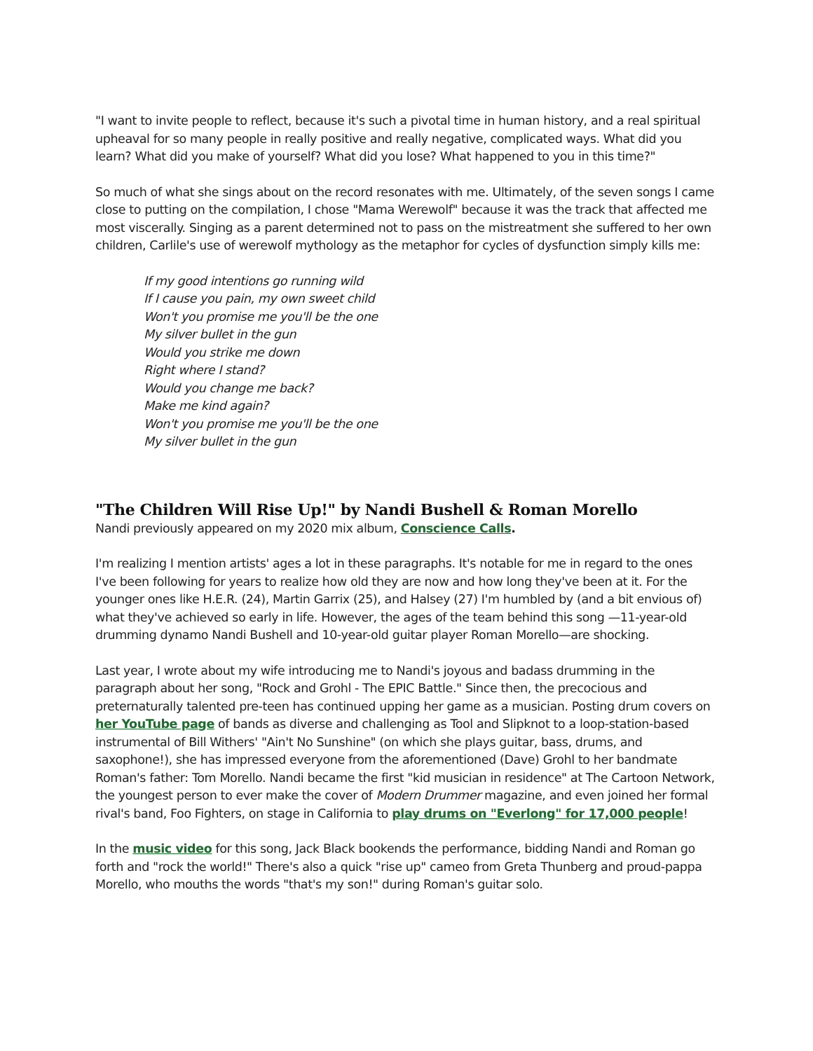"I want to invite people to reflect, because it's such a pivotal time in human history, and a real spiritual upheaval for so many people in really positive and really negative, complicated ways. What did you learn? What did you make of yourself? What did you lose? What happened to you in this time?"
So much of what she sings about on the record resonates with me. Ultimately, of the seven songs I came close to putting on the compilation, I chose "Mama Werewolf" because it was the track that affected me most viscerally. Singing as a parent determined not to pass on the mistreatment she suffered to her own children, Carlile's use of werewolf mythology as the metaphor for cycles of dysfunction simply kills me:
If my good intentions go running wild
If I cause you pain, my own sweet child
Won't you promise me you'll be the one
My silver bullet in the gun
Would you strike me down
Right where I stand?
Would you change me back?
Make me kind again?
Won't you promise me you'll be the one
My silver bullet in the gun
"The Children Will Rise Up!" by Nandi Bushell & Roman Morello
Nandi previously appeared on my 2020 mix album, Conscience Calls.
I'm realizing I mention artists' ages a lot in these paragraphs. It's notable for me in regard to the ones I've been following for years to realize how old they are now and how long they've been at it. For the younger ones like H.E.R. (24), Martin Garrix (25), and Halsey (27) I'm humbled by (and a bit envious of) what they've achieved so early in life. However, the ages of the team behind this song —11-year-old drumming dynamo Nandi Bushell and 10-year-old guitar player Roman Morello—are shocking.
Last year, I wrote about my wife introducing me to Nandi's joyous and badass drumming in the paragraph about her song, "Rock and Grohl - The EPIC Battle." Since then, the precocious and preternaturally talented pre-teen has continued upping her game as a musician. Posting drum covers on her YouTube page of bands as diverse and challenging as Tool and Slipknot to a loop-station-based instrumental of Bill Withers' "Ain't No Sunshine" (on which she plays guitar, bass, drums, and saxophone!), she has impressed everyone from the aforementioned (Dave) Grohl to her bandmate Roman's father: Tom Morello. Nandi became the first "kid musician in residence" at The Cartoon Network, the youngest person to ever make the cover of Modern Drummer magazine, and even joined her formal rival's band, Foo Fighters, on stage in California to play drums on "Everlong" for 17,000 people!
In the music video for this song, Jack Black bookends the performance, bidding Nandi and Roman go forth and "rock the world!" There's also a quick "rise up" cameo from Greta Thunberg and proud-pappa Morello, who mouths the words "that's my son!" during Roman's guitar solo.